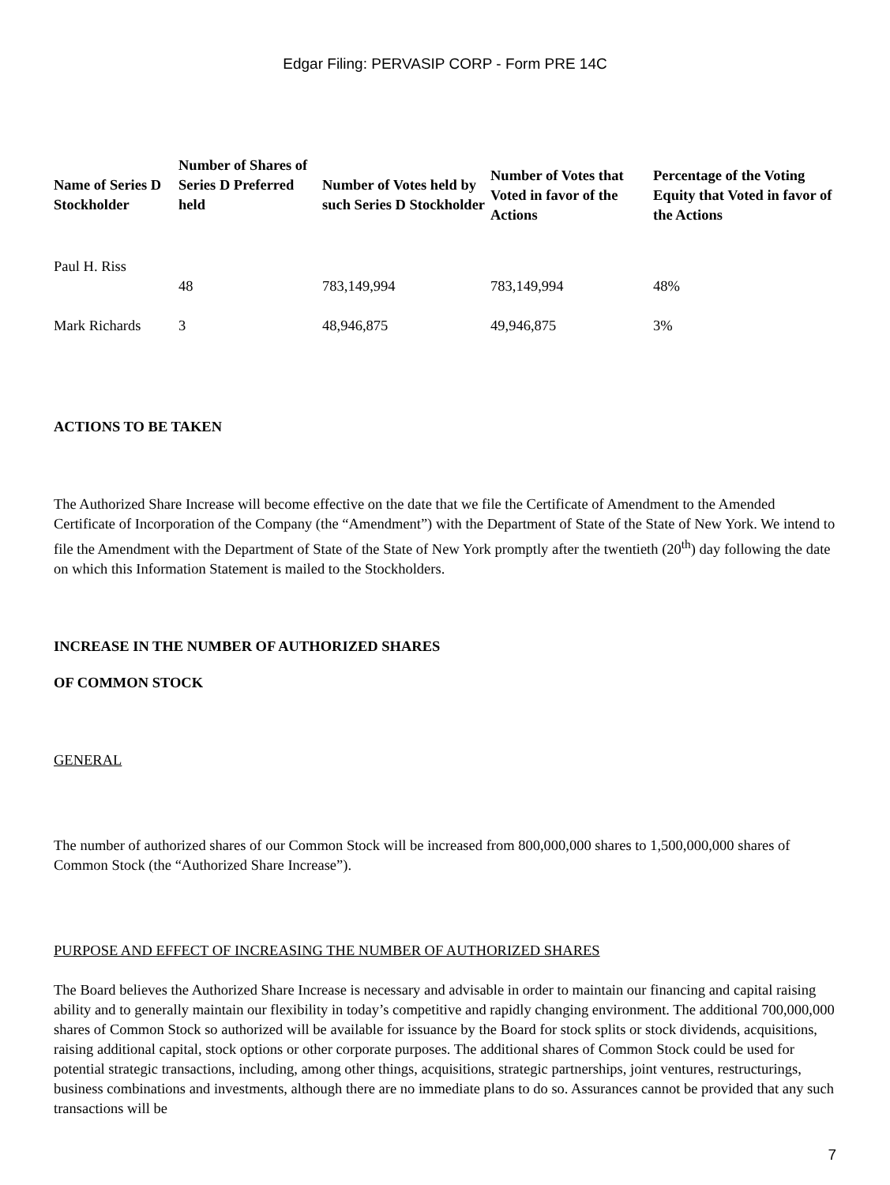Edgar Filing: PERVASIP CORP - Form PRE 14C
| Name of Series D Stockholder | Number of Shares of Series D Preferred held | Number of Votes held by such Series D Stockholder | Number of Votes that Voted in favor of the Actions | Percentage of the Voting Equity that Voted in favor of the Actions |
| --- | --- | --- | --- | --- |
| Paul H. Riss | 48 | 783,149,994 | 783,149,994 | 48% |
| Mark Richards | 3 | 48,946,875 | 49,946,875 | 3% |
ACTIONS TO BE TAKEN
The Authorized Share Increase will become effective on the date that we file the Certificate of Amendment to the Amended Certificate of Incorporation of the Company (the “Amendment”) with the Department of State of the State of New York. We intend to file the Amendment with the Department of State of the State of New York promptly after the twentieth (20<sup>th</sup>) day following the date on which this Information Statement is mailed to the Stockholders.
INCREASE IN THE NUMBER OF AUTHORIZED SHARES
OF COMMON STOCK
GENERAL
The number of authorized shares of our Common Stock will be increased from 800,000,000 shares to 1,500,000,000 shares of Common Stock (the “Authorized Share Increase”).
PURPOSE AND EFFECT OF INCREASING THE NUMBER OF AUTHORIZED SHARES
The Board believes the Authorized Share Increase is necessary and advisable in order to maintain our financing and capital raising ability and to generally maintain our flexibility in today’s competitive and rapidly changing environment. The additional 700,000,000 shares of Common Stock so authorized will be available for issuance by the Board for stock splits or stock dividends, acquisitions, raising additional capital, stock options or other corporate purposes. The additional shares of Common Stock could be used for potential strategic transactions, including, among other things, acquisitions, strategic partnerships, joint ventures, restructurings, business combinations and investments, although there are no immediate plans to do so. Assurances cannot be provided that any such transactions will be
7